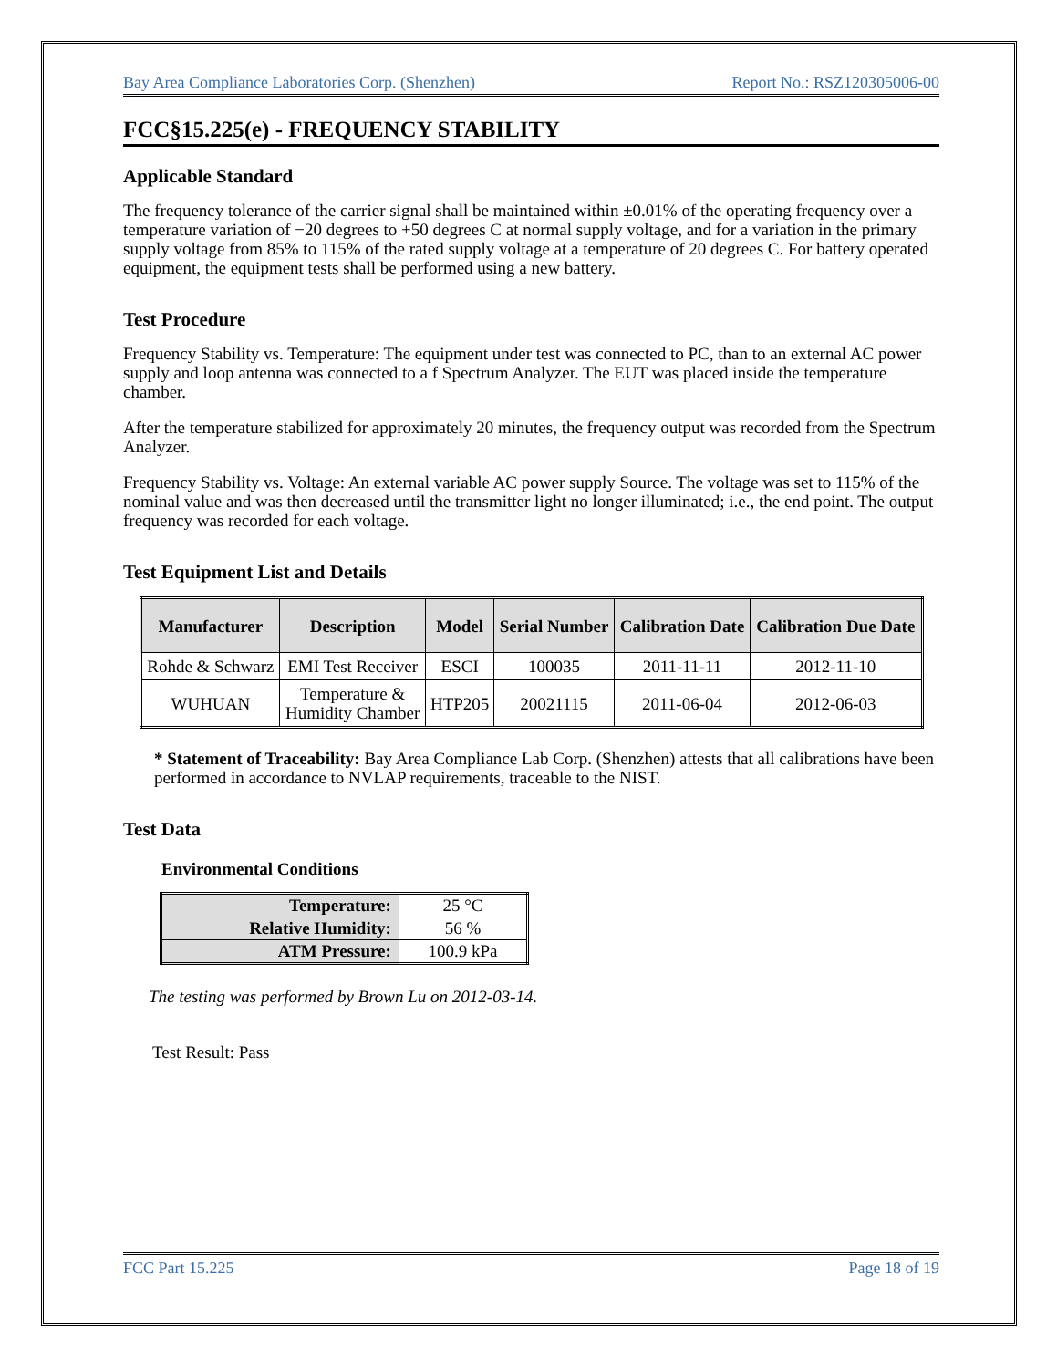Bay Area Compliance Laboratories Corp. (Shenzhen) Report No.: RSZ120305006-00
FCC§15.225(e) - FREQUENCY STABILITY
Applicable Standard
The frequency tolerance of the carrier signal shall be maintained within ±0.01% of the operating frequency over a temperature variation of −20 degrees to +50 degrees C at normal supply voltage, and for a variation in the primary supply voltage from 85% to 115% of the rated supply voltage at a temperature of 20 degrees C. For battery operated equipment, the equipment tests shall be performed using a new battery.
Test Procedure
Frequency Stability vs. Temperature: The equipment under test was connected to PC, than to an external AC power supply and loop antenna was connected to a f Spectrum Analyzer. The EUT was placed inside the temperature chamber.
After the temperature stabilized for approximately 20 minutes, the frequency output was recorded from the Spectrum Analyzer.
Frequency Stability vs. Voltage: An external variable AC power supply Source. The voltage was set to 115% of the nominal value and was then decreased until the transmitter light no longer illuminated; i.e., the end point. The output frequency was recorded for each voltage.
Test Equipment List and Details
| Manufacturer | Description | Model | Serial Number | Calibration Date | Calibration Due Date |
| --- | --- | --- | --- | --- | --- |
| Rohde & Schwarz | EMI Test Receiver | ESCI | 100035 | 2011-11-11 | 2012-11-10 |
| WUHUAN | Temperature & Humidity Chamber | HTP205 | 20021115 | 2011-06-04 | 2012-06-03 |
* Statement of Traceability: Bay Area Compliance Lab Corp. (Shenzhen) attests that all calibrations have been performed in accordance to NVLAP requirements, traceable to the NIST.
Test Data
Environmental Conditions
| Temperature: | 25 °C |
| Relative Humidity: | 56 % |
| ATM Pressure: | 100.9 kPa |
The testing was performed by Brown Lu on 2012-03-14.
Test Result: Pass
FCC Part 15.225 Page 18 of 19